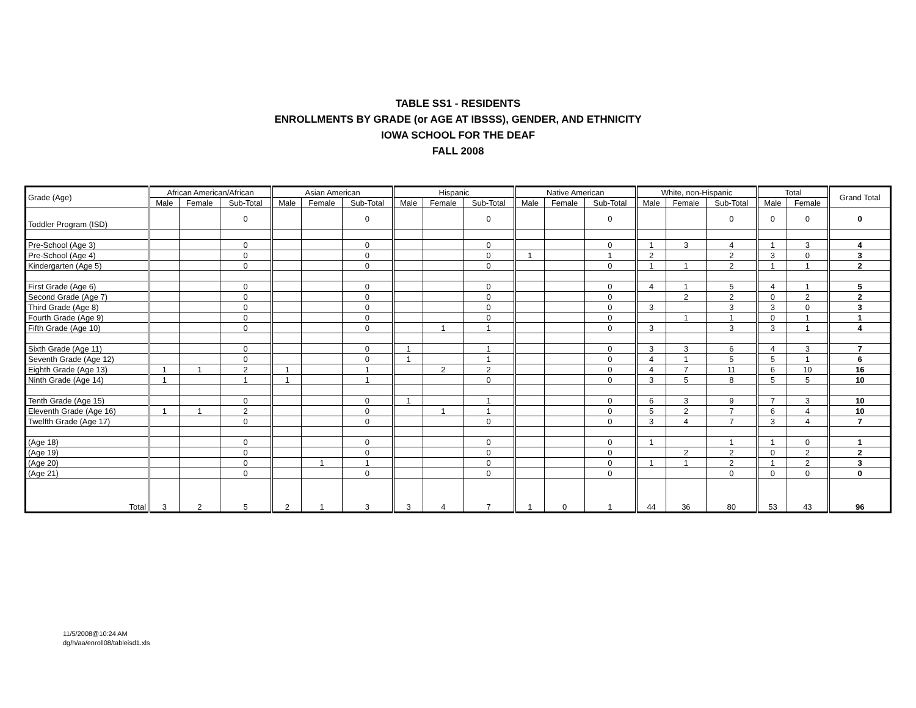TABLE SS1 - RESIDENTS
ENROLLMENTS BY GRADE (or AGE AT IBSSS), GENDER, AND ETHNICITY
IOWA SCHOOL FOR THE DEAF
FALL 2008
| Grade (Age) | African American/African | | | Asian American | | | Hispanic | | | Native American | | | White, non-Hispanic | | | Total | | Grand Total |
| --- | --- | --- | --- | --- | --- | --- | --- | --- | --- | --- | --- | --- | --- | --- | --- | --- | --- | --- |
| | Male | Female | Sub-Total | Male | Female | Sub-Total | Male | Female | Sub-Total | Male | Female | Sub-Total | Male | Female | Sub-Total | Male | Female | |
| Toddler Program (ISD) | | | 0 | | | 0 | | | 0 | | | 0 | | | 0 | 0 | 0 | 0 |
| Pre-School (Age 3) | | | 0 | | | 0 | | | 0 | | | 0 | 1 | 3 | 4 | 1 | 3 | 4 |
| Pre-School (Age 4) | | | 0 | | | 0 | | | 0 | 1 | | 1 | 2 | | 2 | 3 | 0 | 3 |
| Kindergarten (Age 5) | | | 0 | | | 0 | | | 0 | | | 0 | 1 | 1 | 2 | 1 | 1 | 2 |
| First Grade (Age 6) | | | 0 | | | 0 | | | 0 | | | 0 | 4 | 1 | 5 | 4 | 1 | 5 |
| Second Grade (Age 7) | | | 0 | | | 0 | | | 0 | | | 0 | | 2 | 2 | 0 | 2 | 2 |
| Third Grade (Age 8) | | | 0 | | | 0 | | | 0 | | | 0 | 3 | | 3 | 3 | 0 | 3 |
| Fourth Grade (Age 9) | | | 0 | | | 0 | | | 0 | | | 0 | | 1 | 1 | 0 | 1 | 1 |
| Fifth Grade (Age 10) | | | 0 | | | 0 | | 1 | 1 | | | 0 | 3 | | 3 | 3 | 1 | 4 |
| Sixth Grade (Age 11) | | | 0 | | | 0 | 1 | | 1 | | | 0 | 3 | 3 | 6 | 4 | 3 | 7 |
| Seventh Grade (Age 12) | | | 0 | | | 0 | 1 | | 1 | | | 0 | 4 | 1 | 5 | 5 | 1 | 6 |
| Eighth Grade (Age 13) | 1 | 1 | 2 | 1 | | 1 | | 2 | 2 | | | 0 | 4 | 7 | 11 | 6 | 10 | 16 |
| Ninth Grade (Age 14) | 1 | | 1 | 1 | | 1 | | | 0 | | | 0 | 3 | 5 | 8 | 5 | 5 | 10 |
| Tenth Grade (Age 15) | | | 0 | | | 0 | 1 | | 1 | | | 0 | 6 | 3 | 9 | 7 | 3 | 10 |
| Eleventh Grade (Age 16) | 1 | 1 | 2 | | | 0 | | 1 | 1 | | | 0 | 5 | 2 | 7 | 6 | 4 | 10 |
| Twelfth Grade (Age 17) | | | 0 | | | 0 | | | 0 | | | 0 | 3 | 4 | 7 | 3 | 4 | 7 |
| (Age 18) | | | 0 | | | 0 | | | 0 | | | 0 | 1 | | 1 | 1 | 0 | 1 |
| (Age 19) | | | 0 | | | 0 | | | 0 | | | 0 | | 2 | 2 | 0 | 2 | 2 |
| (Age 20) | | | 0 | | 1 | 1 | | | 0 | | | 0 | 1 | 1 | 2 | 1 | 2 | 3 |
| (Age 21) | | | 0 | | | 0 | | | 0 | | | 0 | | | 0 | 0 | 0 | 0 |
| Total | 3 | 2 | 5 | 2 | 1 | 3 | 3 | 4 | 7 | 1 | 0 | 1 | 44 | 36 | 80 | 53 | 43 | 96 |
11/5/2008@10:24 AM
dg/h/aa/enroll08/tableisd1.xls